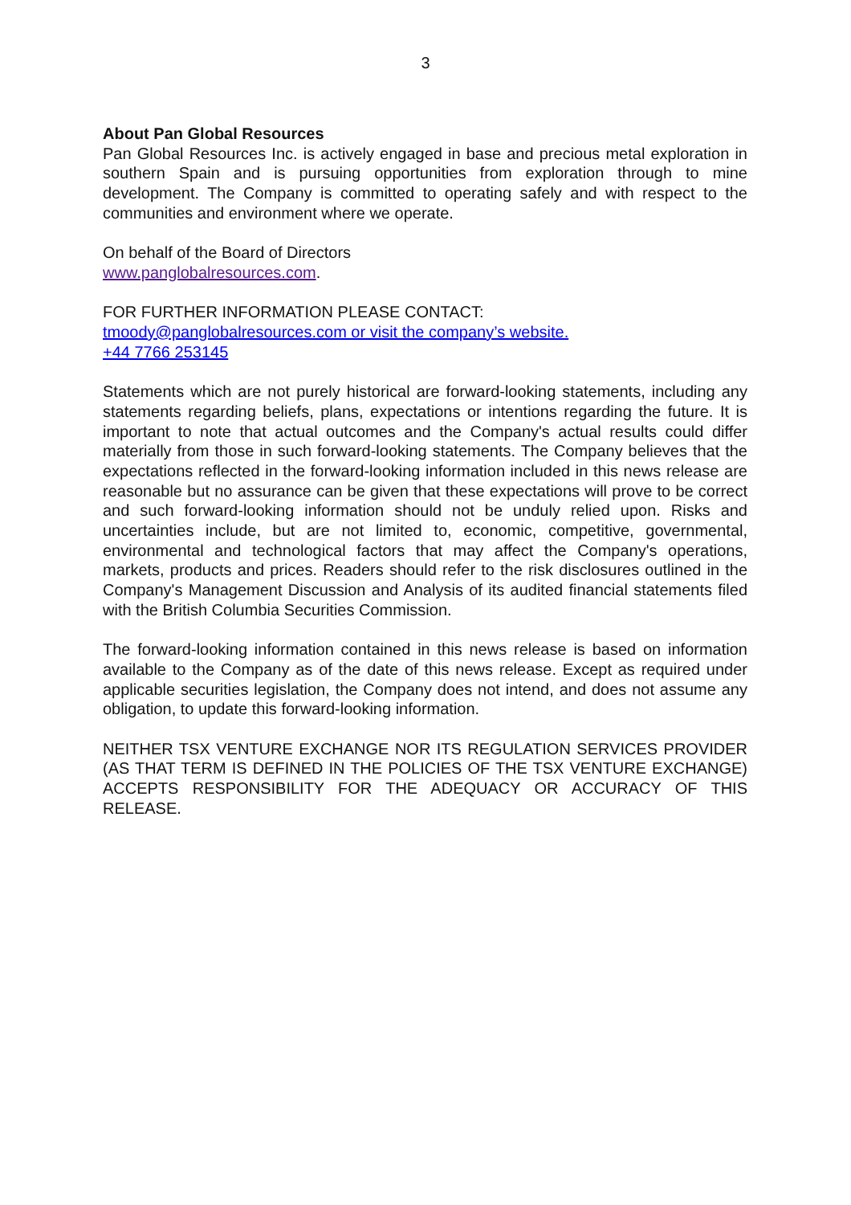3
About Pan Global Resources
Pan Global Resources Inc. is actively engaged in base and precious metal exploration in southern Spain and is pursuing opportunities from exploration through to mine development. The Company is committed to operating safely and with respect to the communities and environment where we operate.
On behalf of the Board of Directors
www.panglobalresources.com.
FOR FURTHER INFORMATION PLEASE CONTACT:
tmoody@panglobalresources.com or visit the company’s website.
+44 7766 253145
Statements which are not purely historical are forward-looking statements, including any statements regarding beliefs, plans, expectations or intentions regarding the future. It is important to note that actual outcomes and the Company's actual results could differ materially from those in such forward-looking statements. The Company believes that the expectations reflected in the forward-looking information included in this news release are reasonable but no assurance can be given that these expectations will prove to be correct and such forward-looking information should not be unduly relied upon. Risks and uncertainties include, but are not limited to, economic, competitive, governmental, environmental and technological factors that may affect the Company's operations, markets, products and prices. Readers should refer to the risk disclosures outlined in the Company's Management Discussion and Analysis of its audited financial statements filed with the British Columbia Securities Commission.
The forward-looking information contained in this news release is based on information available to the Company as of the date of this news release. Except as required under applicable securities legislation, the Company does not intend, and does not assume any obligation, to update this forward-looking information.
NEITHER TSX VENTURE EXCHANGE NOR ITS REGULATION SERVICES PROVIDER (AS THAT TERM IS DEFINED IN THE POLICIES OF THE TSX VENTURE EXCHANGE) ACCEPTS RESPONSIBILITY FOR THE ADEQUACY OR ACCURACY OF THIS RELEASE.